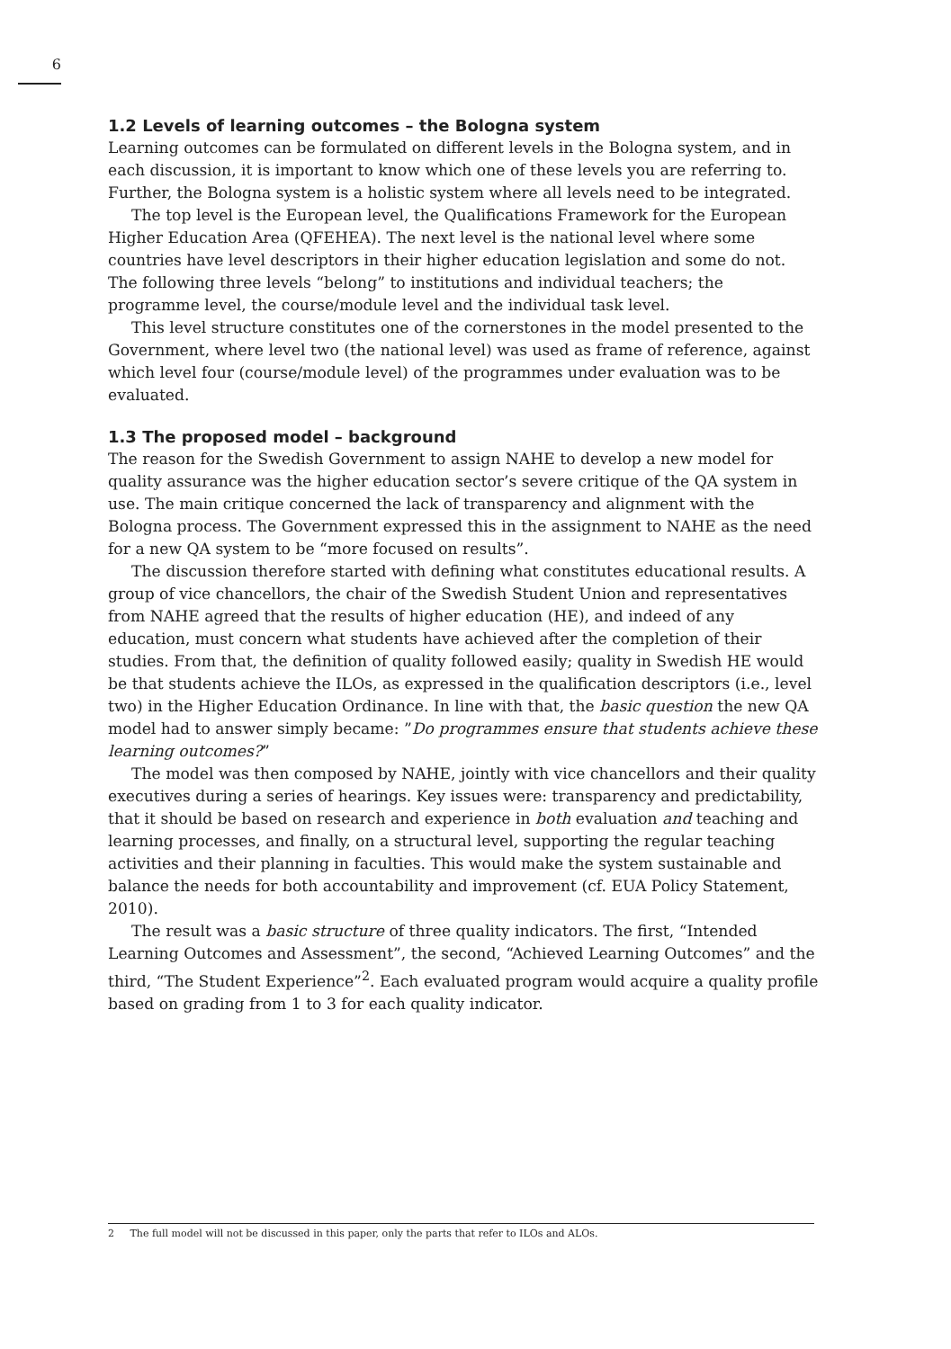6
1.2 Levels of learning outcomes – the Bologna system
Learning outcomes can be formulated on different levels in the Bologna system, and in each discussion, it is important to know which one of these levels you are referring to. Further, the Bologna system is a holistic system where all levels need to be integrated.
The top level is the European level, the Qualifications Framework for the European Higher Education Area (QFEHEA). The next level is the national level where some countries have level descriptors in their higher education legislation and some do not. The following three levels “belong” to institutions and individual teachers; the programme level, the course/module level and the individual task level.
This level structure constitutes one of the cornerstones in the model presented to the Government, where level two (the national level) was used as frame of reference, against which level four (course/module level) of the programmes under evaluation was to be evaluated.
1.3 The proposed model – background
The reason for the Swedish Government to assign NAHE to develop a new model for quality assurance was the higher education sector’s severe critique of the QA system in use. The main critique concerned the lack of transparency and alignment with the Bologna process. The Government expressed this in the assignment to NAHE as the need for a new QA system to be “more focused on results”.
The discussion therefore started with defining what constitutes educational results. A group of vice chancellors, the chair of the Swedish Student Union and representatives from NAHE agreed that the results of higher education (HE), and indeed of any education, must concern what students have achieved after the completion of their studies. From that, the definition of quality followed easily; quality in Swedish HE would be that students achieve the ILOs, as expressed in the qualification descriptors (i.e., level two) in the Higher Education Ordinance. In line with that, the basic question the new QA model had to answer simply became: ”Do programmes ensure that students achieve these learning outcomes?”
The model was then composed by NAHE, jointly with vice chancellors and their quality executives during a series of hearings. Key issues were: transparency and predictability, that it should be based on research and experience in both evaluation and teaching and learning processes, and finally, on a structural level, supporting the regular teaching activities and their planning in faculties. This would make the system sustainable and balance the needs for both accountability and improvement (cf. EUA Policy Statement, 2010).
The result was a basic structure of three quality indicators. The first, “Intended Learning Outcomes and Assessment”, the second, “Achieved Learning Outcomes” and the third, “The Student Experience”<sup>2</sup>. Each evaluated program would acquire a quality profile based on grading from 1 to 3 for each quality indicator.
2 The full model will not be discussed in this paper, only the parts that refer to ILOs and ALOs.